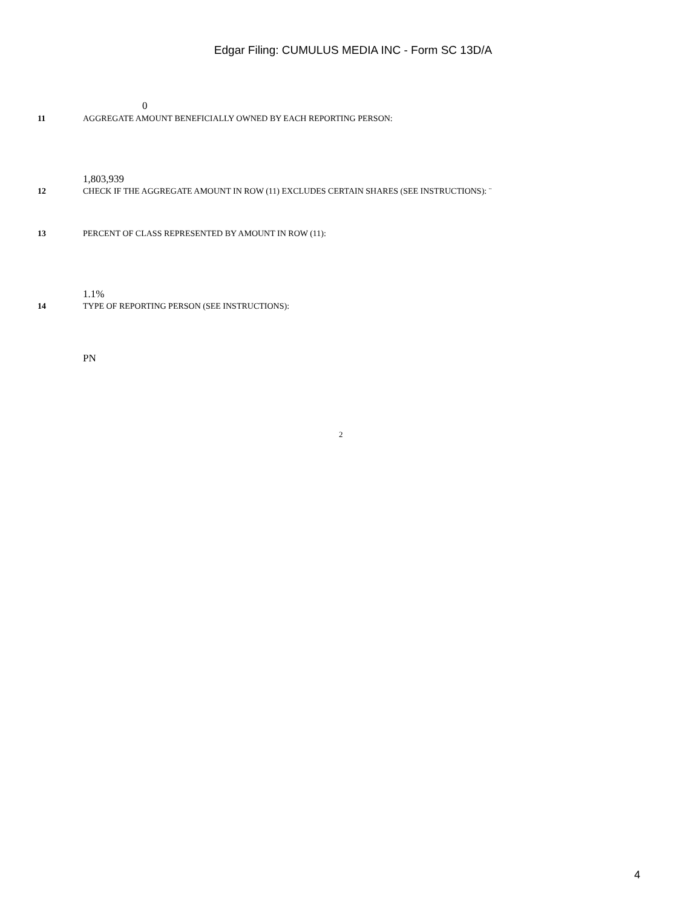Edgar Filing: CUMULUS MEDIA INC - Form SC 13D/A
0
| 11 | AGGREGATE AMOUNT BENEFICIALLY OWNED BY EACH REPORTING PERSON: |
| | 1,803,939 |
| 12 | CHECK IF THE AGGREGATE AMOUNT IN ROW (11) EXCLUDES CERTAIN SHARES (SEE INSTRUCTIONS): ¨ |
| 13 | PERCENT OF CLASS REPRESENTED BY AMOUNT IN ROW (11): |
| | 1.1% |
| 14 | TYPE OF REPORTING PERSON (SEE INSTRUCTIONS): |
| | PN |
2
4